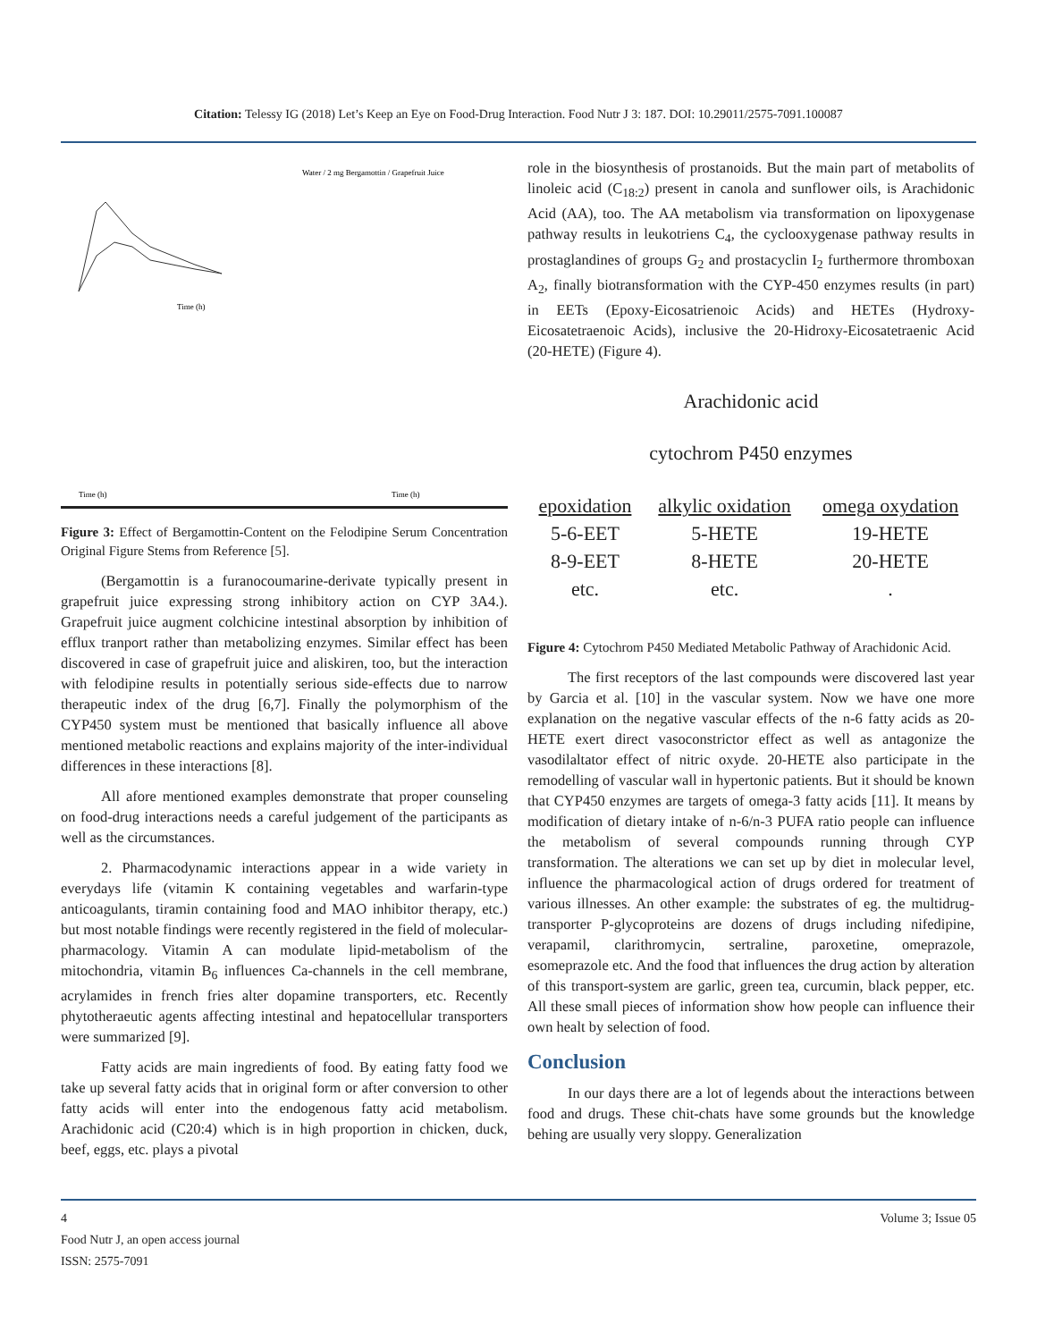Citation: Telessy IG (2018) Let’s Keep an Eye on Food-Drug Interaction. Food Nutr J 3: 187. DOI: 10.29011/2575-7091.100087
Water / 2 mg Bergamottin / Grapefruit Juice
Time (h)
Time (h)
Time (h)
Figure 3: Effect of Bergamottin-Content on the Felodipine Serum Concentration Original Figure Stems from Reference [5].
(Bergamottin is a furanocoumarine-derivate typically present in grapefruit juice expressing strong inhibitory action on CYP 3A4.). Grapefruit juice augment colchicine intestinal absorption by inhibition of efflux tranport rather than metabolizing enzymes. Similar effect has been discovered in case of grapefruit juice and aliskiren, too, but the interaction with felodipine results in potentially serious side-effects due to narrow therapeutic index of the drug [6,7]. Finally the polymorphism of the CYP450 system must be mentioned that basically influence all above mentioned metabolic reactions and explains majority of the inter-individual differences in these interactions [8].
All afore mentioned examples demonstrate that proper counseling on food-drug interactions needs a careful judgement of the participants as well as the circumstances.
2. Pharmacodynamic interactions appear in a wide variety in everydays life (vitamin K containing vegetables and warfarin-type anticoagulants, tiramin containing food and MAO inhibitor therapy, etc.) but most notable findings were recently registered in the field of molecular-pharmacology. Vitamin A can modulate lipid-metabolism of the mitochondria, vitamin B<sub>6</sub> influences Ca-channels in the cell membrane, acrylamides in french fries alter dopamine transporters, etc. Recently phytotheraeutic agents affecting intestinal and hepatocellular transporters were summarized [9].
Fatty acids are main ingredients of food. By eating fatty food we take up several fatty acids that in original form or after conversion to other fatty acids will enter into the endogenous fatty acid metabolism. Arachidonic acid (C20:4) which is in high proportion in chicken, duck, beef, eggs, etc. plays a pivotal
role in the biosynthesis of prostanoids. But the main part of metabolits of linoleic acid (C<sub>18:2</sub>) present in canola and sunflower oils, is Arachidonic Acid (AA), too. The AA metabolism via transformation on lipoxygenase pathway results in leukotriens C<sub>4</sub>, the cyclooxygenase pathway results in prostaglandines of groups G<sub>2</sub> and prostacyclin I<sub>2</sub> furthermore thromboxan A<sub>2</sub>, finally biotransformation with the CYP-450 enzymes results (in part) in EETs (Epoxy-Eicosatrienoic Acids) and HETEs (Hydroxy-Eicosatetraenoic Acids), inclusive the 20-Hidroxy-Eicosatetraenic Acid (20-HETE) (Figure 4).
Arachidonic acid
cytochrom P450 enzymes
| epoxidation | alkylic oxidation | omega oxydation |
| 5-6-EET | 5-HETE | 19-HETE |
| 8-9-EET | 8-HETE | 20-HETE |
| etc. | etc. | . |
Figure 4: Cytochrom P450 Mediated Metabolic Pathway of Arachidonic Acid.
The first receptors of the last compounds were discovered last year by Garcia et al. [10] in the vascular system. Now we have one more explanation on the negative vascular effects of the n-6 fatty acids as 20-HETE exert direct vasoconstrictor effect as well as antagonize the vasodilaltator effect of nitric oxyde. 20-HETE also participate in the remodelling of vascular wall in hypertonic patients. But it should be known that CYP450 enzymes are targets of omega-3 fatty acids [11]. It means by modification of dietary intake of n-6/n-3 PUFA ratio people can influence the metabolism of several compounds running through CYP transformation. The alterations we can set up by diet in molecular level, influence the pharmacological action of drugs ordered for treatment of various illnesses. An other example: the substrates of eg. the multidrug-transporter P-glycoproteins are dozens of drugs including nifedipine, verapamil, clarithromycin, sertraline, paroxetine, omeprazole, esomeprazole etc. And the food that influences the drug action by alteration of this transport-system are garlic, green tea, curcumin, black pepper, etc. All these small pieces of information show how people can influence their own healt by selection of food.
Conclusion
In our days there are a lot of legends about the interactions between food and drugs. These chit-chats have some grounds but the knowledge behing are usually very sloppy. Generalization
4 Volume 3; Issue 05
Food Nutr J, an open access journal
ISSN: 2575-7091